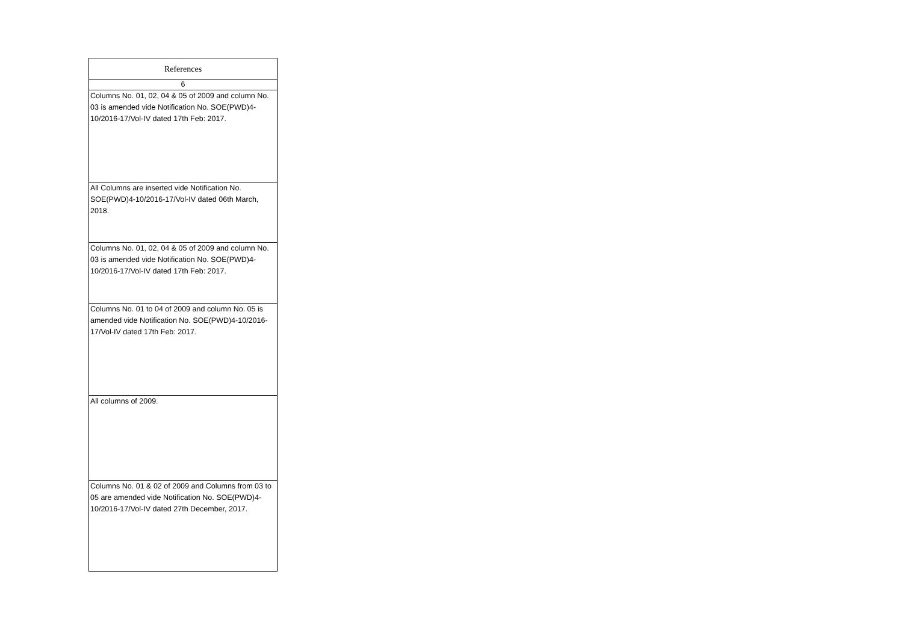| References |
| 6 |
| Columns No. 01, 02, 04 & 05 of 2009 and column No. 03 is amended vide Notification No. SOE(PWD)4-10/2016-17/Vol-IV dated 17th Feb: 2017. |
| All Columns are inserted vide Notification No. SOE(PWD)4-10/2016-17/Vol-IV dated 06th March, 2018. |
| Columns No. 01, 02, 04 & 05 of 2009 and column No. 03 is amended vide Notification No. SOE(PWD)4-10/2016-17/Vol-IV dated 17th Feb: 2017. |
| Columns No. 01 to 04 of 2009 and column No. 05 is amended vide Notification No. SOE(PWD)4-10/2016-17/Vol-IV dated 17th Feb: 2017. |
| All columns of 2009. |
| Columns No. 01 & 02 of 2009 and Columns from 03 to 05 are amended vide Notification No. SOE(PWD)4-10/2016-17/Vol-IV dated 27th December, 2017. |